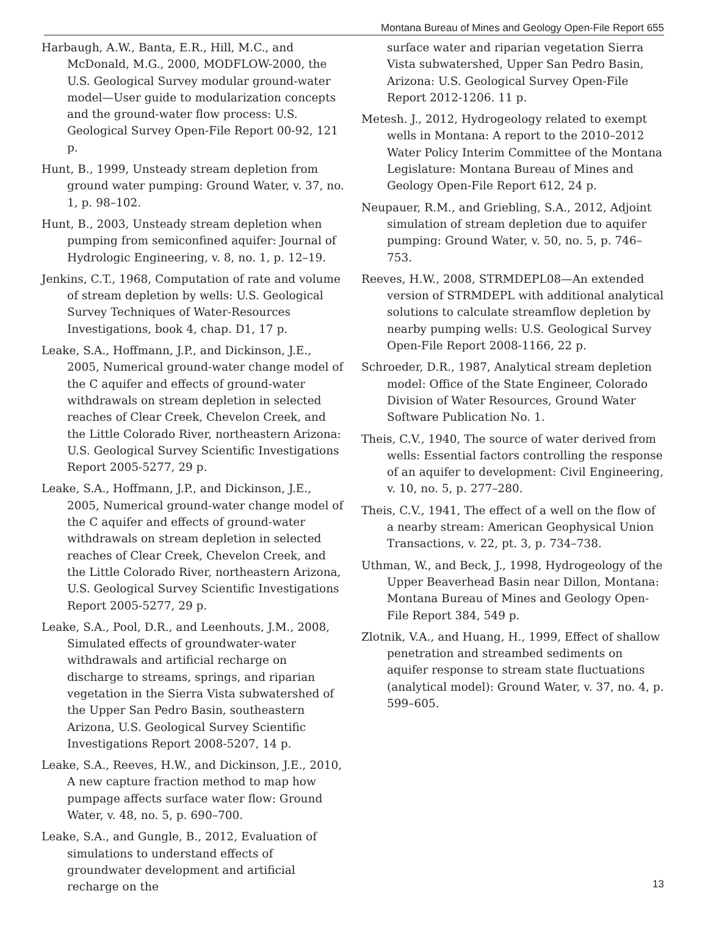Montana Bureau of Mines and Geology Open-File Report 655
Harbaugh, A.W., Banta, E.R., Hill, M.C., and McDonald, M.G., 2000, MODFLOW-2000, the U.S. Geological Survey modular ground-water model—User guide to modularization concepts and the ground-water flow process: U.S. Geological Survey Open-File Report 00-92, 121 p.
Hunt, B., 1999, Unsteady stream depletion from ground water pumping: Ground Water, v. 37, no. 1, p. 98–102.
Hunt, B., 2003, Unsteady stream depletion when pumping from semiconfined aquifer: Journal of Hydrologic Engineering, v. 8, no. 1, p. 12–19.
Jenkins, C.T., 1968, Computation of rate and volume of stream depletion by wells: U.S. Geological Survey Techniques of Water-Resources Investigations, book 4, chap. D1, 17 p.
Leake, S.A., Hoffmann, J.P., and Dickinson, J.E., 2005, Numerical ground-water change model of the C aquifer and effects of ground-water withdrawals on stream depletion in selected reaches of Clear Creek, Chevelon Creek, and the Little Colorado River, northeastern Arizona: U.S. Geological Survey Scientific Investigations Report 2005-5277, 29 p.
Leake, S.A., Hoffmann, J.P., and Dickinson, J.E., 2005, Numerical ground-water change model of the C aquifer and effects of ground-water withdrawals on stream depletion in selected reaches of Clear Creek, Chevelon Creek, and the Little Colorado River, northeastern Arizona, U.S. Geological Survey Scientific Investigations Report 2005-5277, 29 p.
Leake, S.A., Pool, D.R., and Leenhouts, J.M., 2008, Simulated effects of groundwater-water withdrawals and artificial recharge on discharge to streams, springs, and riparian vegetation in the Sierra Vista subwatershed of the Upper San Pedro Basin, southeastern Arizona, U.S. Geological Survey Scientific Investigations Report 2008-5207, 14 p.
Leake, S.A., Reeves, H.W., and Dickinson, J.E., 2010, A new capture fraction method to map how pumpage affects surface water flow: Ground Water, v. 48, no. 5, p. 690–700.
Leake, S.A., and Gungle, B., 2012, Evaluation of simulations to understand effects of groundwater development and artificial recharge on the
surface water and riparian vegetation Sierra Vista subwatershed, Upper San Pedro Basin, Arizona: U.S. Geological Survey Open-File Report 2012-1206. 11 p.
Metesh. J., 2012, Hydrogeology related to exempt wells in Montana: A report to the 2010–2012 Water Policy Interim Committee of the Montana Legislature: Montana Bureau of Mines and Geology Open-File Report 612, 24 p.
Neupauer, R.M., and Griebling, S.A., 2012, Adjoint simulation of stream depletion due to aquifer pumping: Ground Water, v. 50, no. 5, p. 746–753.
Reeves, H.W., 2008, STRMDEPL08—An extended version of STRMDEPL with additional analytical solutions to calculate streamflow depletion by nearby pumping wells: U.S. Geological Survey Open-File Report 2008-1166, 22 p.
Schroeder, D.R., 1987, Analytical stream depletion model: Office of the State Engineer, Colorado Division of Water Resources, Ground Water Software Publication No. 1.
Theis, C.V., 1940, The source of water derived from wells: Essential factors controlling the response of an aquifer to development: Civil Engineering, v. 10, no. 5, p. 277–280.
Theis, C.V., 1941, The effect of a well on the flow of a nearby stream: American Geophysical Union Transactions, v. 22, pt. 3, p. 734–738.
Uthman, W., and Beck, J., 1998, Hydrogeology of the Upper Beaverhead Basin near Dillon, Montana: Montana Bureau of Mines and Geology Open-File Report 384, 549 p.
Zlotnik, V.A., and Huang, H., 1999, Effect of shallow penetration and streambed sediments on aquifer response to stream state fluctuations (analytical model): Ground Water, v. 37, no. 4, p. 599–605.
13